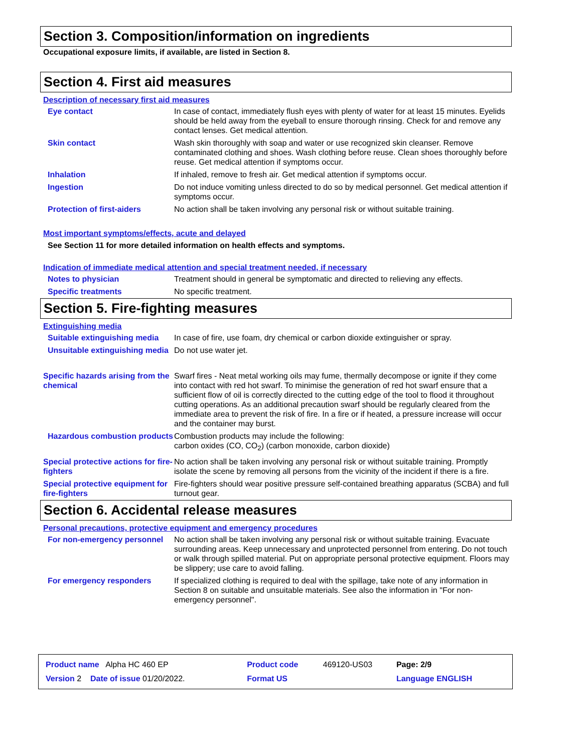Section 3. Composition/information on ingredients
Occupational exposure limits, if available, are listed in Section 8.
Section 4. First aid measures
Description of necessary first aid measures
| Eye contact | In case of contact, immediately flush eyes with plenty of water for at least 15 minutes. Eyelids should be held away from the eyeball to ensure thorough rinsing. Check for and remove any contact lenses. Get medical attention. |
| Skin contact | Wash skin thoroughly with soap and water or use recognized skin cleanser. Remove contaminated clothing and shoes. Wash clothing before reuse. Clean shoes thoroughly before reuse. Get medical attention if symptoms occur. |
| Inhalation | If inhaled, remove to fresh air. Get medical attention if symptoms occur. |
| Ingestion | Do not induce vomiting unless directed to do so by medical personnel. Get medical attention if symptoms occur. |
| Protection of first-aiders | No action shall be taken involving any personal risk or without suitable training. |
Most important symptoms/effects, acute and delayed
See Section 11 for more detailed information on health effects and symptoms.
Indication of immediate medical attention and special treatment needed, if necessary
| Notes to physician | Treatment should in general be symptomatic and directed to relieving any effects. |
| Specific treatments | No specific treatment. |
Section 5. Fire-fighting measures
Extinguishing media
| Suitable extinguishing media | In case of fire, use foam, dry chemical or carbon dioxide extinguisher or spray. |
| Unsuitable extinguishing media | Do not use water jet. |
| Specific hazards arising from the chemical | Swarf fires - Neat metal working oils may fume, thermally decompose or ignite if they come into contact with red hot swarf. To minimise the generation of red hot swarf ensure that a sufficient flow of oil is correctly directed to the cutting edge of the tool to flood it throughout cutting operations. As an additional precaution swarf should be regularly cleared from the immediate area to prevent the risk of fire. In a fire or if heated, a pressure increase will occur and the container may burst. |
| Hazardous combustion products | Combustion products may include the following: carbon oxides (CO, CO<sub>2</sub>) (carbon monoxide, carbon dioxide) |
| Special protective actions for fire-fighters | No action shall be taken involving any personal risk or without suitable training. Promptly isolate the scene by removing all persons from the vicinity of the incident if there is a fire. |
| Special protective equipment for fire-fighters | Fire-fighters should wear positive pressure self-contained breathing apparatus (SCBA) and full turnout gear. |
Section 6. Accidental release measures
Personal precautions, protective equipment and emergency procedures
| For non-emergency personnel | No action shall be taken involving any personal risk or without suitable training. Evacuate surrounding areas. Keep unnecessary and unprotected personnel from entering. Do not touch or walk through spilled material. Put on appropriate personal protective equipment. Floors may be slippery; use care to avoid falling. |
| For emergency responders | If specialized clothing is required to deal with the spillage, take note of any information in Section 8 on suitable and unsuitable materials. See also the information in "For non-emergency personnel". |
| Product name Alpha HC 460 EP | Product code | 469120-US03 | Page: 2/9 |
| Version 2 Date of issue 01/20/2022. | Format US | | Language ENGLISH |